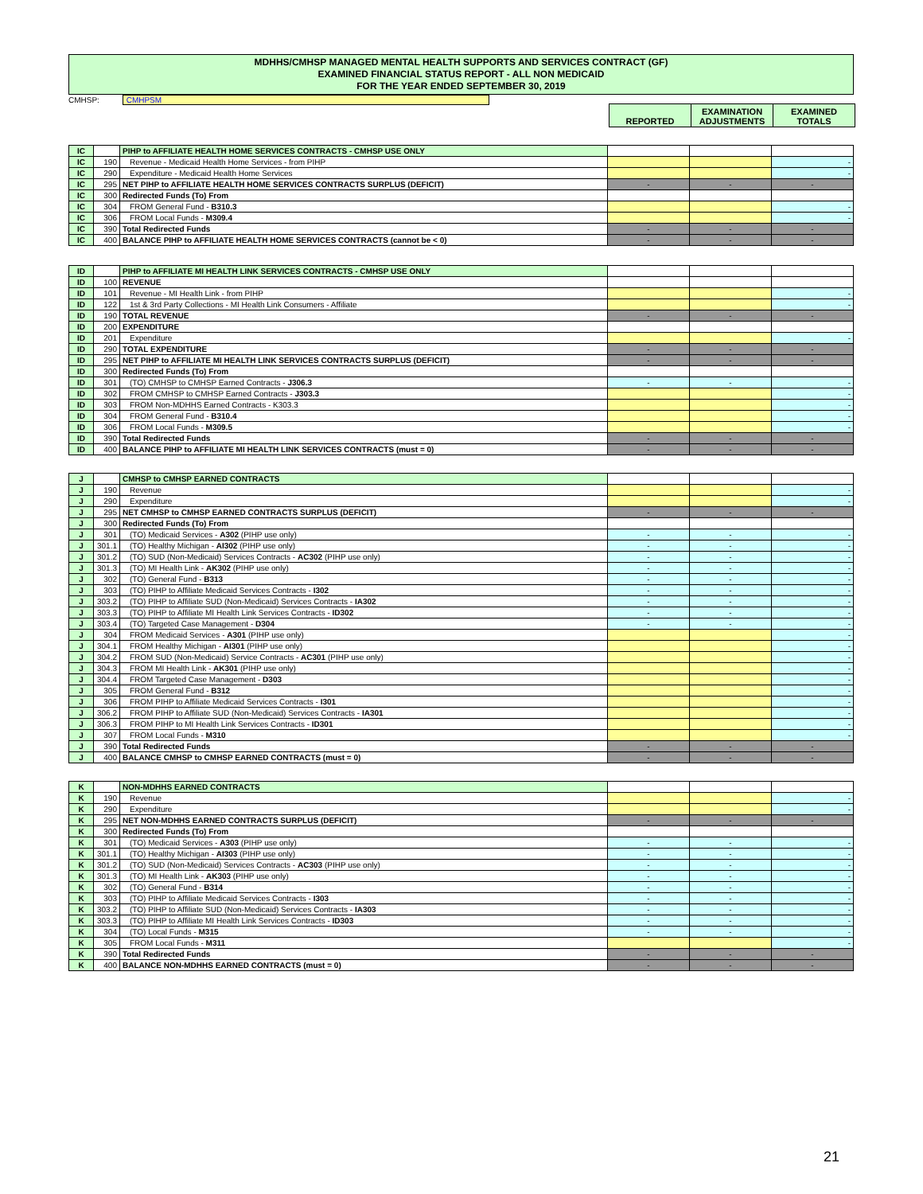MDHHS/CMHSP MANAGED MENTAL HEALTH SUPPORTS AND SERVICES CONTRACT (GF)
EXAMINED FINANCIAL STATUS REPORT - ALL NON MEDICAID
FOR THE YEAR ENDED SEPTEMBER 30, 2019
CMHSP: CMHPSM
| REPORTED | EXAMINATION ADJUSTMENTS | EXAMINED TOTALS |
| IC | | PIHP to AFFILIATE HEALTH HOME SERVICES CONTRACTS - CMHSP USE ONLY | | | |
| IC | 190 | Revenue - Medicaid Health Home Services - from PIHP | | | - |
| IC | 290 | Expenditure - Medicaid Health Home Services | | | - |
| IC | 295 | NET PIHP to AFFILIATE HEALTH HOME SERVICES CONTRACTS SURPLUS (DEFICIT) | - | - | - |
| IC | 300 | Redirected Funds (To) From | | | |
| IC | 304 | FROM General Fund - B310.3 | | | - |
| IC | 306 | FROM Local Funds - M309.4 | | | - |
| IC | 390 | Total Redirected Funds | - | - | - |
| IC | 400 | BALANCE PIHP to AFFILIATE HEALTH HOME SERVICES CONTRACTS (cannot be < 0) | - | - | - |
| ID | | PIHP to AFFILIATE MI HEALTH LINK SERVICES CONTRACTS - CMHSP USE ONLY | | | |
| ID | 100 | REVENUE | | | |
| ID | 101 | Revenue - MI Health Link - from PIHP | | | - |
| ID | 122 | 1st & 3rd Party Collections - MI Health Link Consumers - Affiliate | | | - |
| ID | 190 | TOTAL REVENUE | - | - | - |
| ID | 200 | EXPENDITURE | | | |
| ID | 201 | Expenditure | | | - |
| ID | 290 | TOTAL EXPENDITURE | - | - | - |
| ID | 295 | NET PIHP to AFFILIATE MI HEALTH LINK SERVICES CONTRACTS SURPLUS (DEFICIT) | - | - | - |
| ID | 300 | Redirected Funds (To) From | | | |
| ID | 301 | (TO) CMHSP to CMHSP Earned Contracts - J306.3 | - | - | - |
| ID | 302 | FROM CMHSP to CMHSP Earned Contracts - J303.3 | | | - |
| ID | 303 | FROM Non-MDHHS Earned Contracts - K303.3 | | | - |
| ID | 304 | FROM General Fund - B310.4 | | | - |
| ID | 306 | FROM Local Funds - M309.5 | | | - |
| ID | 390 | Total Redirected Funds | - | - | - |
| ID | 400 | BALANCE PIHP to AFFILIATE MI HEALTH LINK SERVICES CONTRACTS (must = 0) | - | - | - |
| J | | CMHSP to CMHSP EARNED CONTRACTS | | | |
| J | 190 | Revenue | | | - |
| J | 290 | Expenditure | | | - |
| J | 295 | NET CMHSP to CMHSP EARNED CONTRACTS SURPLUS (DEFICIT) | - | - | - |
| J | 300 | Redirected Funds (To) From | | | |
| J | 301 | (TO) Medicaid Services - A302 (PIHP use only) | - | - | - |
| J | 301.1 | (TO) Healthy Michigan - AI302 (PIHP use only) | - | - | - |
| J | 301.2 | (TO) SUD (Non-Medicaid) Services Contracts - AC302 (PIHP use only) | - | - | - |
| J | 301.3 | (TO) MI Health Link - AK302 (PIHP use only) | - | - | - |
| J | 302 | (TO) General Fund - B313 | - | - | - |
| J | 303 | (TO) PIHP to Affiliate Medicaid Services Contracts - I302 | - | - | - |
| J | 303.2 | (TO) PIHP to Affiliate SUD (Non-Medicaid) Services Contracts - IA302 | - | - | - |
| J | 303.3 | (TO) PIHP to Affiliate MI Health Link Services Contracts - ID302 | - | - | - |
| J | 303.4 | (TO) Targeted Case Management - D304 | - | - | - |
| J | 304 | FROM Medicaid Services - A301 (PIHP use only) | | | - |
| J | 304.1 | FROM Healthy Michigan - AI301 (PIHP use only) | | | - |
| J | 304.2 | FROM SUD (Non-Medicaid) Service Contracts - AC301 (PIHP use only) | | | - |
| J | 304.3 | FROM MI Health Link - AK301 (PIHP use only) | | | - |
| J | 304.4 | FROM Targeted Case Management - D303 | | | - |
| J | 305 | FROM General Fund - B312 | | | - |
| J | 306 | FROM PIHP to Affiliate Medicaid Services Contracts - I301 | | | - |
| J | 306.2 | FROM PIHP to Affiliate SUD (Non-Medicaid) Services Contracts - IA301 | | | - |
| J | 306.3 | FROM PIHP to MI Health Link Services Contracts - ID301 | | | - |
| J | 307 | FROM Local Funds - M310 | | | - |
| J | 390 | Total Redirected Funds | - | - | - |
| J | 400 | BALANCE CMHSP to CMHSP EARNED CONTRACTS (must = 0) | - | - | - |
| K | | NON-MDHHS EARNED CONTRACTS | | | |
| K | 190 | Revenue | | | - |
| K | 290 | Expenditure | | | - |
| K | 295 | NET NON-MDHHS EARNED CONTRACTS SURPLUS (DEFICIT) | - | - | - |
| K | 300 | Redirected Funds (To) From | | | |
| K | 301 | (TO) Medicaid Services - A303 (PIHP use only) | - | - | - |
| K | 301.1 | (TO) Healthy Michigan - AI303 (PIHP use only) | - | - | - |
| K | 301.2 | (TO) SUD (Non-Medicaid) Services Contracts - AC303 (PIHP use only) | - | - | - |
| K | 301.3 | (TO) MI Health Link - AK303 (PIHP use only) | - | - | - |
| K | 302 | (TO) General Fund - B314 | - | - | - |
| K | 303 | (TO) PIHP to Affiliate Medicaid Services Contracts - I303 | - | - | - |
| K | 303.2 | (TO) PIHP to Affiliate SUD (Non-Medicaid) Services Contracts - IA303 | - | - | - |
| K | 303.3 | (TO) PIHP to Affiliate MI Health Link Services Contracts - ID303 | - | - | - |
| K | 304 | (TO) Local Funds - M315 | - | - | - |
| K | 305 | FROM Local Funds - M311 | | | - |
| K | 390 | Total Redirected Funds | - | - | - |
| K | 400 | BALANCE NON-MDHHS EARNED CONTRACTS (must = 0) | - | - | - |
21